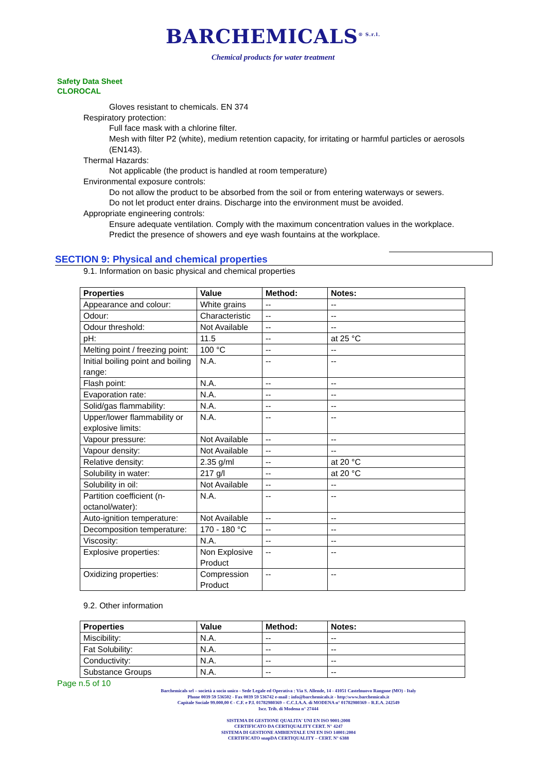BARCHEMICALS<sup>® S.r.l.</sup>
Chemical products for water treatment
Safety Data Sheet
CLOROCAL
Gloves resistant to chemicals. EN 374
Respiratory protection:
Full face mask with a chlorine filter.
Mesh with filter P2 (white), medium retention capacity, for irritating or harmful particles or aerosols (EN143).
Thermal Hazards:
Not applicable (the product is handled at room temperature)
Environmental exposure controls:
Do not allow the product to be absorbed from the soil or from entering waterways or sewers.
Do not let product enter drains. Discharge into the environment must be avoided.
Appropriate engineering controls:
Ensure adequate ventilation. Comply with the maximum concentration values in the workplace.
Predict the presence of showers and eye wash fountains at the workplace.
SECTION 9: Physical and chemical properties
9.1. Information on basic physical and chemical properties
| Properties | Value | Method: | Notes: |
| --- | --- | --- | --- |
| Appearance and colour: | White grains | -- | -- |
| Odour: | Characteristic | -- | -- |
| Odour threshold: | Not Available | -- | -- |
| pH: | 11.5 | -- | at 25 °C |
| Melting point / freezing point: | 100 °C | -- | -- |
| Initial boiling point and boiling range: | N.A. | -- | -- |
| Flash point: | N.A. | -- | -- |
| Evaporation rate: | N.A. | -- | -- |
| Solid/gas flammability: | N.A. | -- | -- |
| Upper/lower flammability or explosive limits: | N.A. | -- | -- |
| Vapour pressure: | Not Available | -- | -- |
| Vapour density: | Not Available | -- | -- |
| Relative density: | 2.35 g/ml | -- | at 20 °C |
| Solubility in water: | 217 g/l | -- | at 20 °C |
| Solubility in oil: | Not Available | -- | -- |
| Partition coefficient (n-octanol/water): | N.A. | -- | -- |
| Auto-ignition temperature: | Not Available | -- | -- |
| Decomposition temperature: | 170 - 180 °C | -- | -- |
| Viscosity: | N.A. | -- | -- |
| Explosive properties: | Non Explosive Product | -- | -- |
| Oxidizing properties: | Compression Product | -- | -- |
9.2. Other information
| Properties | Value | Method: | Notes: |
| --- | --- | --- | --- |
| Miscibility: | N.A. | -- | -- |
| Fat Solubility: | N.A. | -- | -- |
| Conductivity: | N.A. | -- | -- |
| Substance Groups | N.A. | -- | -- |
Page n.5 of 10
Barchemicals srl – società a socio unico - Sede Legale ed Operativa : Via S. Allende, 14 - 41051 Castelnuovo Rangone (MO) - Italy
Phone 0039 59 536502 - Fax 0039 59 536742 e-mail : info@barchemicals.it - http:\www.barchemicals.it
Capitale Sociale 99.000,00 € - C.F. e P.I. 01782980369 – C.C.I.A.A. di MODENA n° 01782980369 – R.E.A. 242549
Iscr. Trib. di Modena n° 27444
SISTEMA DI GESTIONE QUALITA' UNI EN ISO 9001:2008
CERTIFICATO DA CERTIQUALITY CERT. N° 4247
SISTEMA DI GESTIONE AMBIENTALE UNI EN ISO 14001:2004
CERTIFICATO snapDA CERTIQUALITY – CERT. N° 6388